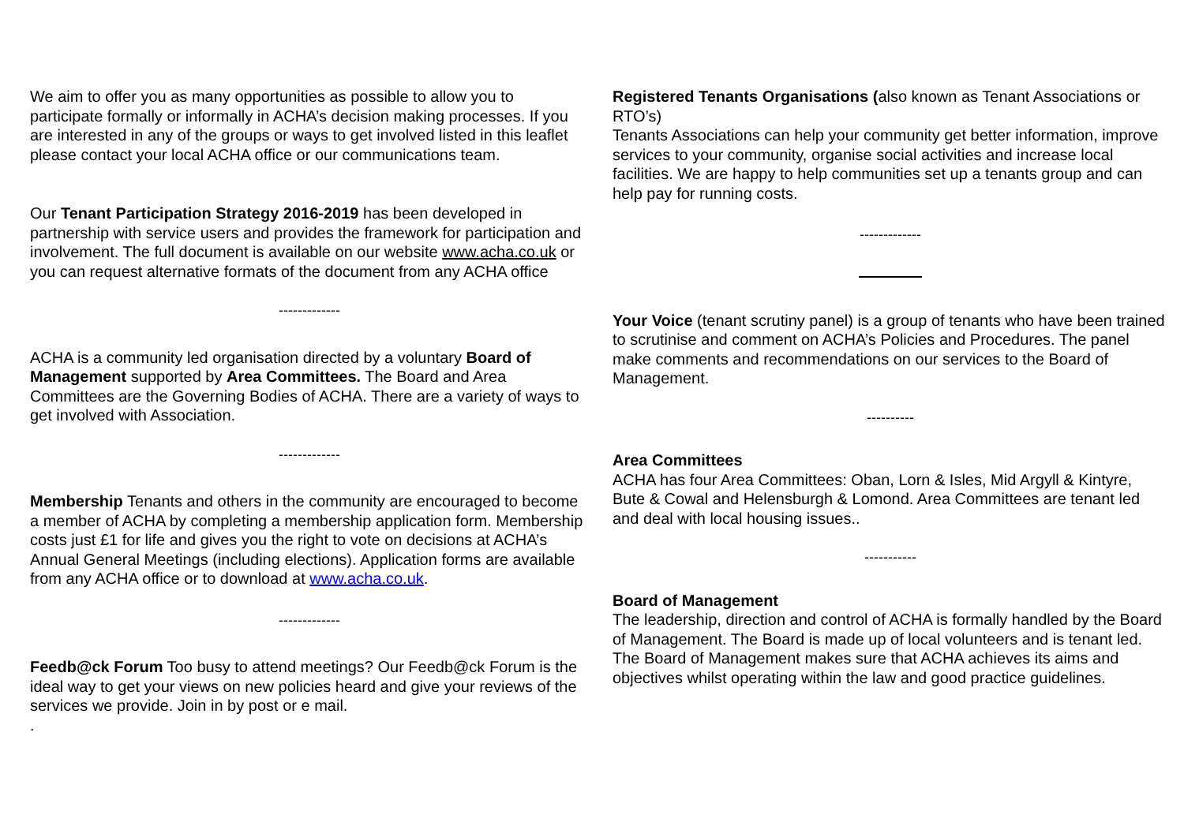We aim to offer you as many opportunities as possible to allow you to participate formally or informally in ACHA’s decision making processes. If you are interested in any of the groups or ways to get involved listed in this leaflet please contact your local ACHA office or our communications team.
Our Tenant Participation Strategy 2016-2019 has been developed in partnership with service users and provides the framework for participation and involvement. The full document is available on our website www.acha.co.uk or you can request alternative formats of the document from any ACHA office
-------------
ACHA is a community led organisation directed by a voluntary Board of Management supported by Area Committees. The Board and Area Committees are the Governing Bodies of ACHA. There are a variety of ways to get involved with Association.
-------------
Membership Tenants and others in the community are encouraged to become a member of ACHA by completing a membership application form. Membership costs just £1 for life and gives you the right to vote on decisions at ACHA’s Annual General Meetings (including elections). Application forms are available from any ACHA office or to download at www.acha.co.uk.
-------------
Feedb@ck Forum Too busy to attend meetings? Our Feedb@ck Forum is the ideal way to get your views on new policies heard and give your reviews of the services we provide. Join in by post or e mail.
.
Registered Tenants Organisations (also known as Tenant Associations or RTO’s)
Tenants Associations can help your community get better information, improve services to your community, organise social activities and increase local facilities. We are happy to help communities set up a tenants group and can help pay for running costs.
-------------
Your Voice (tenant scrutiny panel) is a group of tenants who have been trained to scrutinise and comment on ACHA’s Policies and Procedures. The panel make comments and recommendations on our services to the Board of Management.
----------
Area Committees
ACHA has four Area Committees: Oban, Lorn & Isles, Mid Argyll & Kintyre, Bute & Cowal and Helensburgh & Lomond. Area Committees are tenant led and deal with local housing issues..
-----------
Board of Management
The leadership, direction and control of ACHA is formally handled by the Board of Management. The Board is made up of local volunteers and is tenant led. The Board of Management makes sure that ACHA achieves its aims and objectives whilst operating within the law and good practice guidelines.